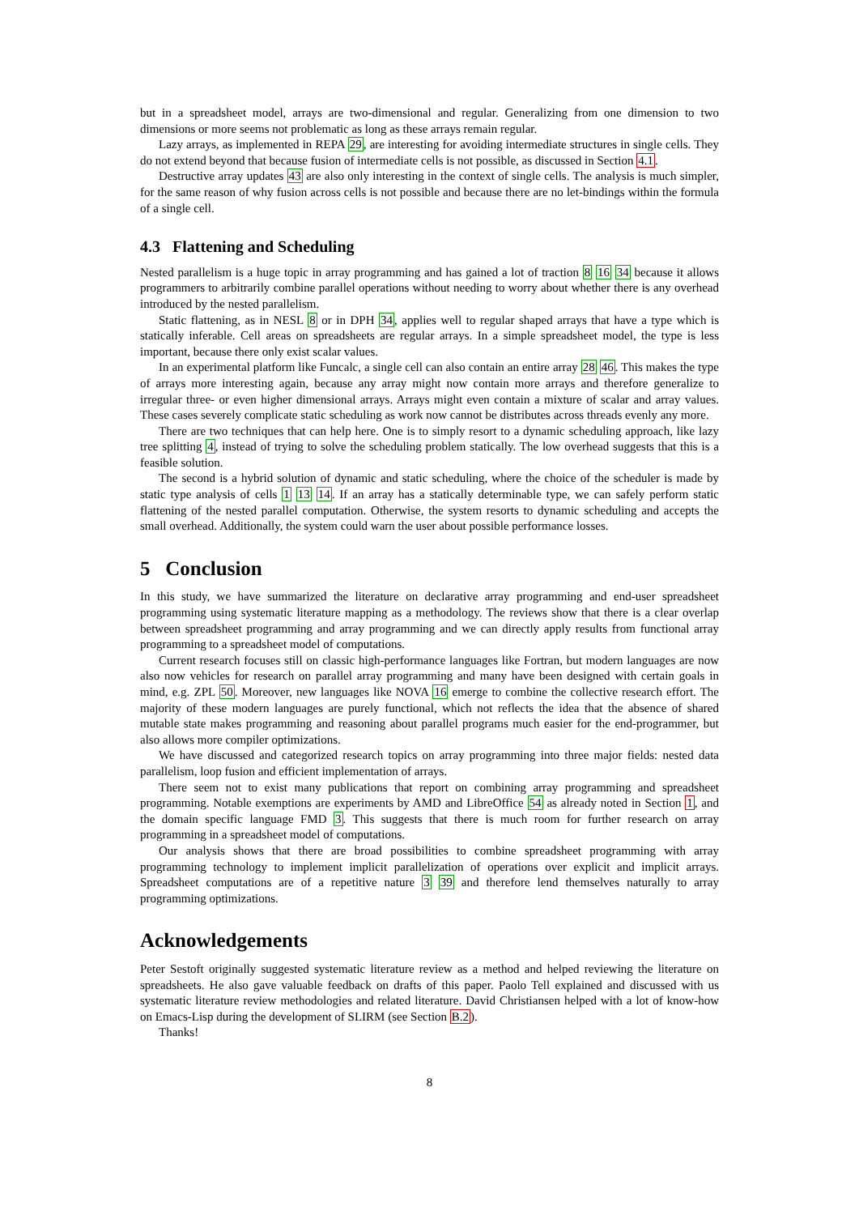but in a spreadsheet model, arrays are two-dimensional and regular. Generalizing from one dimension to two dimensions or more seems not problematic as long as these arrays remain regular.
Lazy arrays, as implemented in REPA 29, are interesting for avoiding intermediate structures in single cells. They do not extend beyond that because fusion of intermediate cells is not possible, as discussed in Section 4.1.
Destructive array updates 43 are also only interesting in the context of single cells. The analysis is much simpler, for the same reason of why fusion across cells is not possible and because there are no let-bindings within the formula of a single cell.
4.3 Flattening and Scheduling
Nested parallelism is a huge topic in array programming and has gained a lot of traction 8 16 34 because it allows programmers to arbitrarily combine parallel operations without needing to worry about whether there is any overhead introduced by the nested parallelism.
Static flattening, as in NESL 8 or in DPH 34, applies well to regular shaped arrays that have a type which is statically inferable. Cell areas on spreadsheets are regular arrays. In a simple spreadsheet model, the type is less important, because there only exist scalar values.
In an experimental platform like Funcalc, a single cell can also contain an entire array 28 46. This makes the type of arrays more interesting again, because any array might now contain more arrays and therefore generalize to irregular three- or even higher dimensional arrays. Arrays might even contain a mixture of scalar and array values. These cases severely complicate static scheduling as work now cannot be distributes across threads evenly any more.
There are two techniques that can help here. One is to simply resort to a dynamic scheduling approach, like lazy tree splitting 4, instead of trying to solve the scheduling problem statically. The low overhead suggests that this is a feasible solution.
The second is a hybrid solution of dynamic and static scheduling, where the choice of the scheduler is made by static type analysis of cells 1 13 14. If an array has a statically determinable type, we can safely perform static flattening of the nested parallel computation. Otherwise, the system resorts to dynamic scheduling and accepts the small overhead. Additionally, the system could warn the user about possible performance losses.
5 Conclusion
In this study, we have summarized the literature on declarative array programming and end-user spreadsheet programming using systematic literature mapping as a methodology. The reviews show that there is a clear overlap between spreadsheet programming and array programming and we can directly apply results from functional array programming to a spreadsheet model of computations.
Current research focuses still on classic high-performance languages like Fortran, but modern languages are now also now vehicles for research on parallel array programming and many have been designed with certain goals in mind, e.g. ZPL 50. Moreover, new languages like NOVA 16 emerge to combine the collective research effort. The majority of these modern languages are purely functional, which not reflects the idea that the absence of shared mutable state makes programming and reasoning about parallel programs much easier for the end-programmer, but also allows more compiler optimizations.
We have discussed and categorized research topics on array programming into three major fields: nested data parallelism, loop fusion and efficient implementation of arrays.
There seem not to exist many publications that report on combining array programming and spreadsheet programming. Notable exemptions are experiments by AMD and LibreOffice 54 as already noted in Section 1, and the domain specific language FMD 3. This suggests that there is much room for further research on array programming in a spreadsheet model of computations.
Our analysis shows that there are broad possibilities to combine spreadsheet programming with array programming technology to implement implicit parallelization of operations over explicit and implicit arrays. Spreadsheet computations are of a repetitive nature 3 39 and therefore lend themselves naturally to array programming optimizations.
Acknowledgements
Peter Sestoft originally suggested systematic literature review as a method and helped reviewing the literature on spreadsheets. He also gave valuable feedback on drafts of this paper. Paolo Tell explained and discussed with us systematic literature review methodologies and related literature. David Christiansen helped with a lot of know-how on Emacs-Lisp during the development of SLIRM (see Section B.2).
Thanks!
8